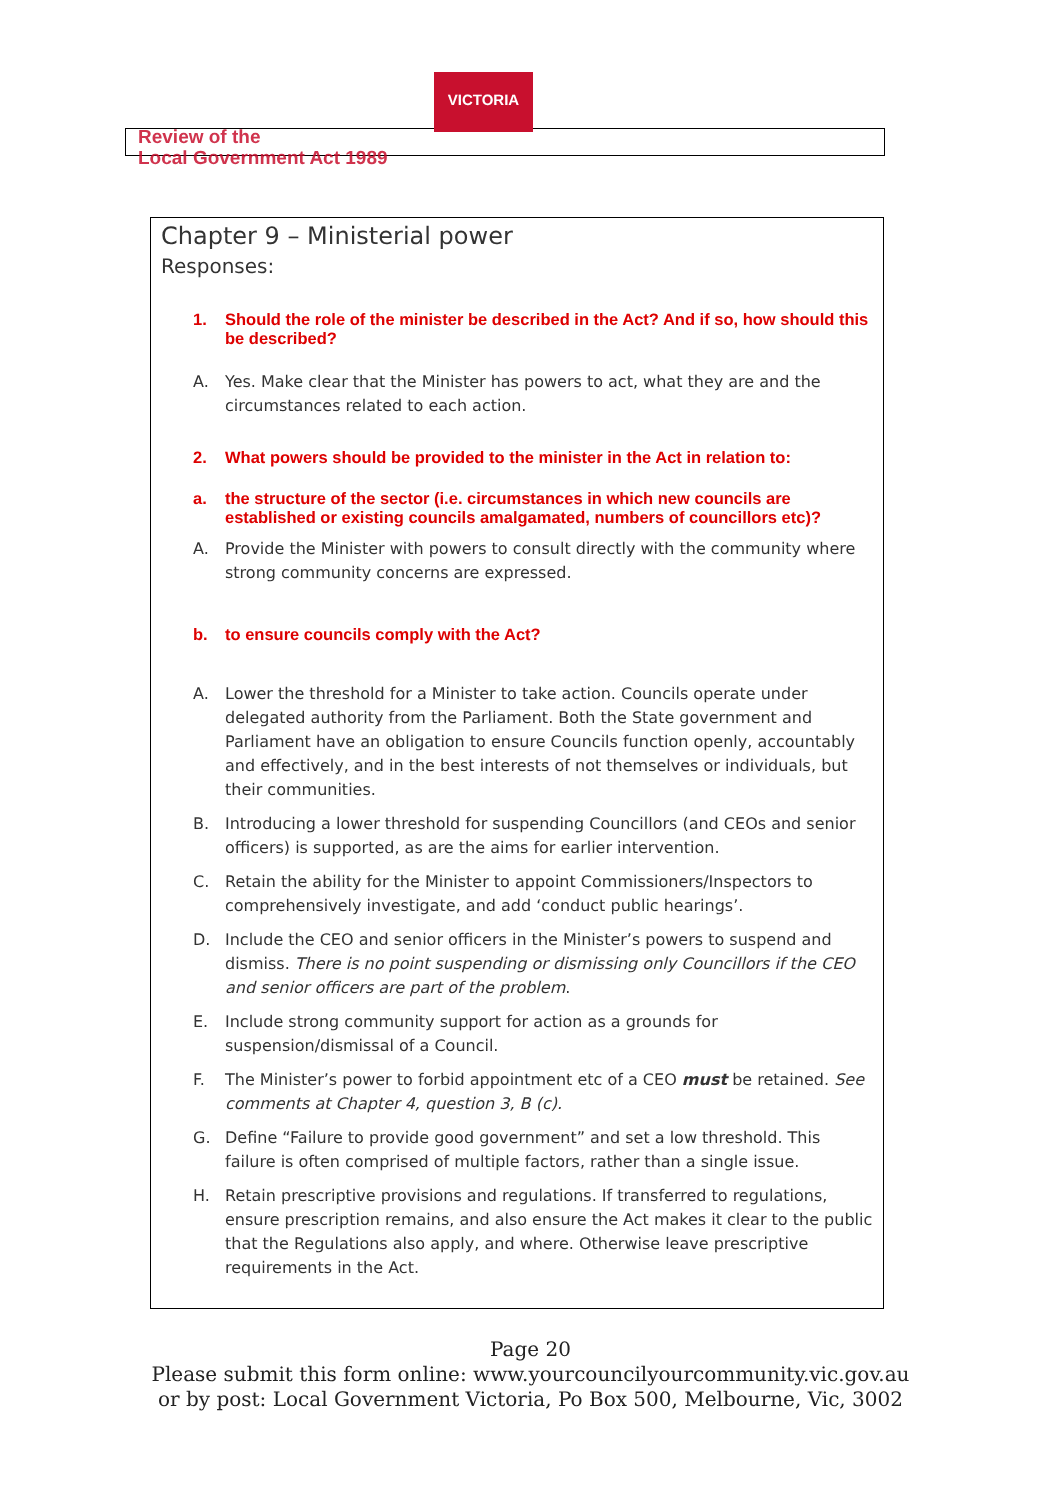VICTORIA
Review of the
Local Government Act 1989
Chapter 9 – Ministerial power
Responses:
1. Should the role of the minister be described in the Act? And if so, how should this be described?
A. Yes. Make clear that the Minister has powers to act, what they are and the circumstances related to each action.
2. What powers should be provided to the minister in the Act in relation to:
a. the structure of the sector (i.e. circumstances in which new councils are established or existing councils amalgamated, numbers of councillors etc)?
A. Provide the Minister with powers to consult directly with the community where strong community concerns are expressed.
b. to ensure councils comply with the Act?
A. Lower the threshold for a Minister to take action. Councils operate under delegated authority from the Parliament. Both the State government and Parliament have an obligation to ensure Councils function openly, accountably and effectively, and in the best interests of not themselves or individuals, but their communities.
B. Introducing a lower threshold for suspending Councillors (and CEOs and senior officers) is supported, as are the aims for earlier intervention.
C. Retain the ability for the Minister to appoint Commissioners/Inspectors to comprehensively investigate, and add ‘conduct public hearings’.
D. Include the CEO and senior officers in the Minister’s powers to suspend and dismiss. There is no point suspending or dismissing only Councillors if the CEO and senior officers are part of the problem.
E. Include strong community support for action as a grounds for suspension/dismissal of a Council.
F. The Minister’s power to forbid appointment etc of a CEO must be retained. See comments at Chapter 4, question 3, B (c).
G. Define “Failure to provide good government” and set a low threshold. This failure is often comprised of multiple factors, rather than a single issue.
H. Retain prescriptive provisions and regulations. If transferred to regulations, ensure prescription remains, and also ensure the Act makes it clear to the public that the Regulations also apply, and where. Otherwise leave prescriptive requirements in the Act.
Page 20
Please submit this form online: www.yourcouncilyourcommunity.vic.gov.au
or by post: Local Government Victoria, Po Box 500, Melbourne, Vic, 3002